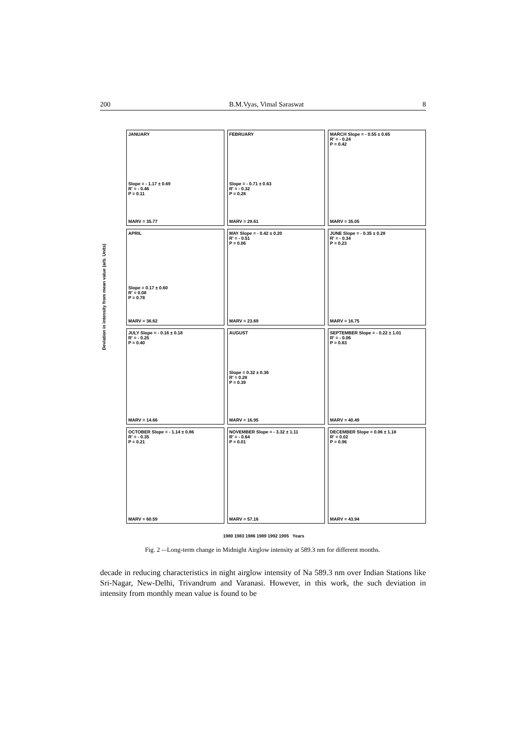200 B.M.Vyas, Vimal Saraswat 8
Deviation in intensity from mean value (arb. Units)
JANUARY
Slope = - 1.17 ± 0.69
R' = - 0.46
P = 0.11
MARV = 35.77
FEBRUARY
Slope = - 0.71 ± 0.63
R' = - 0.32
P = 0.28
MARV = 29.61
MARCH Slope = - 0.55 ± 0.65
R' = - 0.24
P = 0.42
MARV = 35.05
APRIL
Slope = 0.17 ± 0.60
R' = 0.08
P = 0.78
MARV = 36.62
MAY Slope = - 0.42 ± 0.20
R' = - 0.51
P = 0.06
MARV = 23.69
JUNE Slope = - 0.35 ± 0.28
R' = - 0.34
P = 0.23
MARV = 16.75
JULY Slope = - 0.16 ± 0.18
R' = - 0.25
P = 0.40
MARV = 14.66
AUGUST
Slope = 0.32 ± 0.36
R' = 0.28
P = 0.39
MARV = 16.95
SEPTEMBER Slope = - 0.22 ± 1.01
R' = - 0.06
P = 0.83
MARV = 40.49
OCTOBER Slope = - 1.14 ± 0.86
R' = - 0.35
P = 0.21
MARV = 60.59
NOVEMBER Slope = - 3.32 ± 1.11
R' = - 0.64
P = 0.01
MARV = 57.16
DECEMBER Slope = 0.06 ± 1.18
R' = 0.02
P = 0.96
MARV = 43.94
1980 1983 1986 1989 1992 1995 Years
Fig. 2 -–Long-term change in Midnight Airglow intensity at 589.3 nm for different months.
decade in reducing characteristics in night airglow intensity of Na 589.3 nm over Indian Stations like Sri-Nagar, New-Delhi, Trivandrum and Varanasi. However, in this work, the such deviation in intensity from monthly mean value is found to be